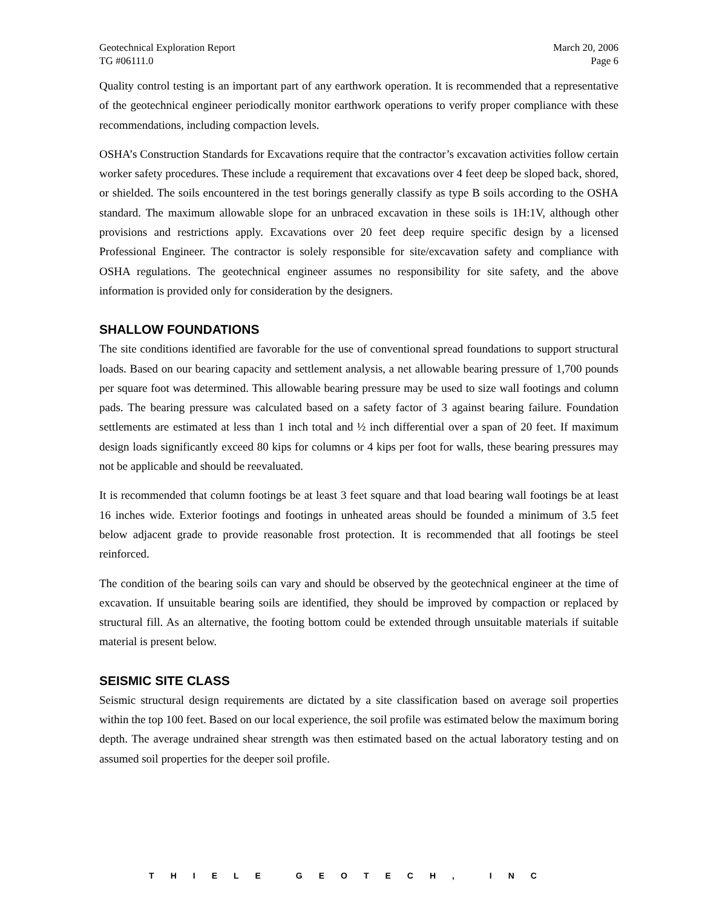Geotechnical Exploration Report
TG #06111.0
March 20, 2006
Page 6
Quality control testing is an important part of any earthwork operation. It is recommended that a representative of the geotechnical engineer periodically monitor earthwork operations to verify proper compliance with these recommendations, including compaction levels.
OSHA’s Construction Standards for Excavations require that the contractor’s excavation activities follow certain worker safety procedures. These include a requirement that excavations over 4 feet deep be sloped back, shored, or shielded. The soils encountered in the test borings generally classify as type B soils according to the OSHA standard. The maximum allowable slope for an unbraced excavation in these soils is 1H:1V, although other provisions and restrictions apply. Excavations over 20 feet deep require specific design by a licensed Professional Engineer. The contractor is solely responsible for site/excavation safety and compliance with OSHA regulations. The geotechnical engineer assumes no responsibility for site safety, and the above information is provided only for consideration by the designers.
SHALLOW FOUNDATIONS
The site conditions identified are favorable for the use of conventional spread foundations to support structural loads. Based on our bearing capacity and settlement analysis, a net allowable bearing pressure of 1,700 pounds per square foot was determined. This allowable bearing pressure may be used to size wall footings and column pads. The bearing pressure was calculated based on a safety factor of 3 against bearing failure. Foundation settlements are estimated at less than 1 inch total and ½ inch differential over a span of 20 feet. If maximum design loads significantly exceed 80 kips for columns or 4 kips per foot for walls, these bearing pressures may not be applicable and should be reevaluated.
It is recommended that column footings be at least 3 feet square and that load bearing wall footings be at least 16 inches wide. Exterior footings and footings in unheated areas should be founded a minimum of 3.5 feet below adjacent grade to provide reasonable frost protection. It is recommended that all footings be steel reinforced.
The condition of the bearing soils can vary and should be observed by the geotechnical engineer at the time of excavation. If unsuitable bearing soils are identified, they should be improved by compaction or replaced by structural fill. As an alternative, the footing bottom could be extended through unsuitable materials if suitable material is present below.
SEISMIC SITE CLASS
Seismic structural design requirements are dictated by a site classification based on average soil properties within the top 100 feet. Based on our local experience, the soil profile was estimated below the maximum boring depth. The average undrained shear strength was then estimated based on the actual laboratory testing and on assumed soil properties for the deeper soil profile.
THIELE GEOTECH, INC